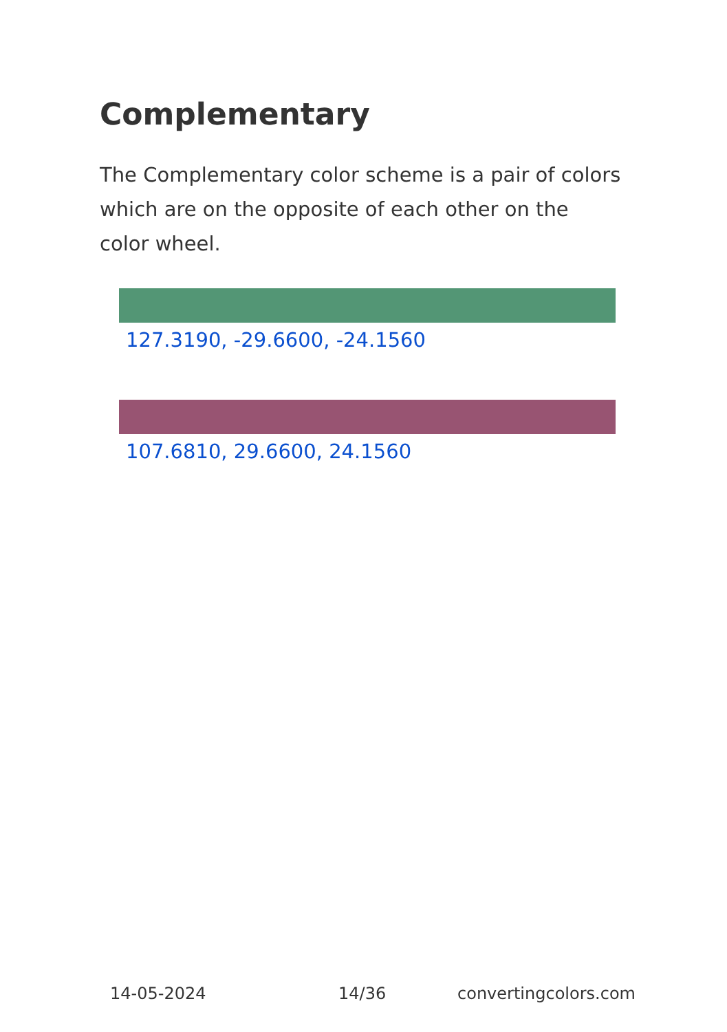Complementary
The Complementary color scheme is a pair of colors which are on the opposite of each other on the color wheel.
127.3190, -29.6600, -24.1560
107.6810, 29.6600, 24.1560
14-05-2024 14/36 convertingcolors.com